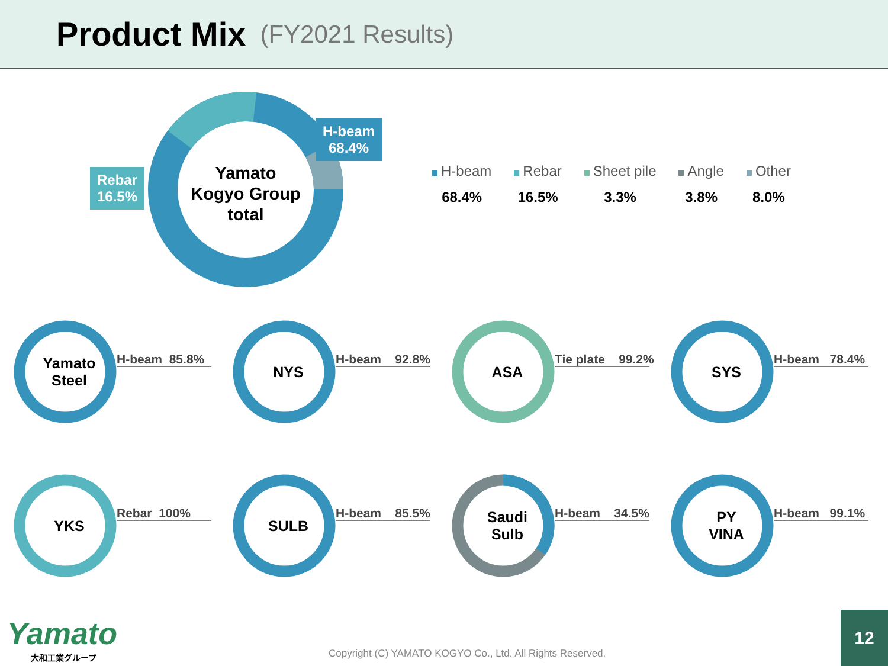Product Mix
(FY2021 Results)
Yamato
Kogyo Group
total
H-beam
68.4%
Rebar
16.5%
H-beam
68.4%
Rebar
16.5%
Sheet pile
3.3%
Angle
3.8%
Other
8.0%
Yamato
Steel
H-beam 85.8%
NYS
H-beam 92.8%
ASA
Tie plate 99.2%
SYS
H-beam 78.4%
YKS
Rebar 100%
SULB
H-beam 85.5%
Saudi
Sulb
H-beam 34.5%
PY
VINA
H-beam 99.1%
Yamato
大和工業グループ
Copyright (C) YAMATO KOGYO Co., Ltd. All Rights Reserved.
12